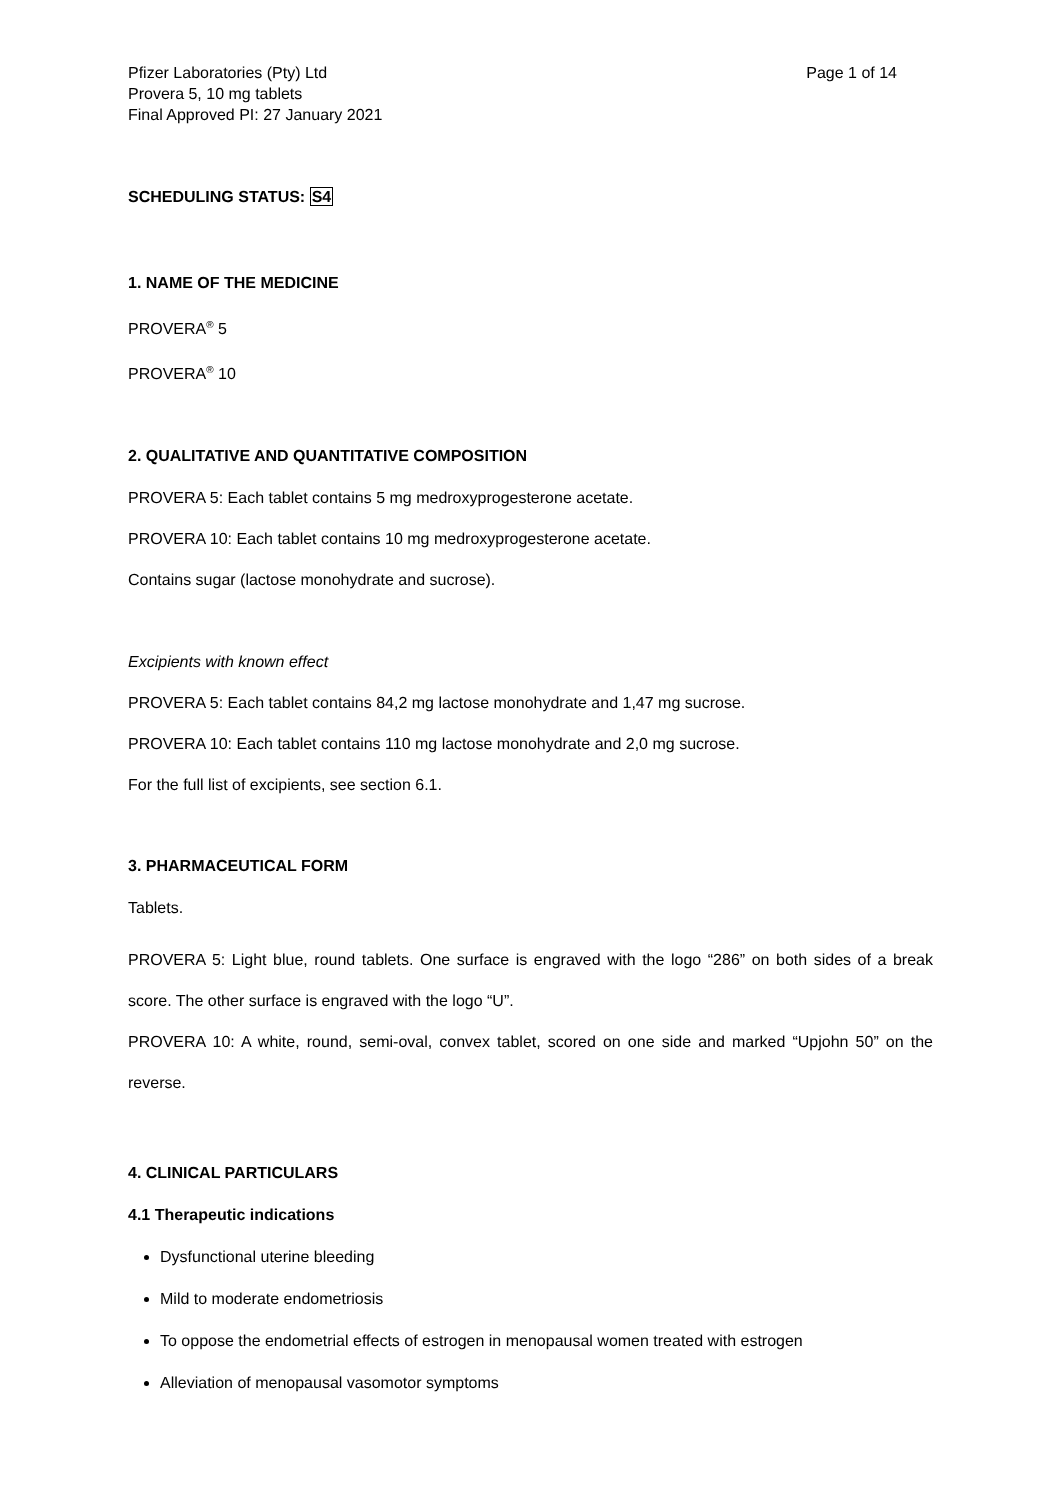Pfizer Laboratories (Pty) Ltd
Provera 5, 10 mg tablets
Final Approved PI: 27 January 2021
Page 1 of 14
SCHEDULING STATUS: S4
1. NAME OF THE MEDICINE
PROVERA<sup>®</sup> 5
PROVERA<sup>®</sup> 10
2. QUALITATIVE AND QUANTITATIVE COMPOSITION
PROVERA 5: Each tablet contains 5 mg medroxyprogesterone acetate.
PROVERA 10: Each tablet contains 10 mg medroxyprogesterone acetate.
Contains sugar (lactose monohydrate and sucrose).
Excipients with known effect
PROVERA 5: Each tablet contains 84,2 mg lactose monohydrate and 1,47 mg sucrose.
PROVERA 10: Each tablet contains 110 mg lactose monohydrate and 2,0 mg sucrose.
For the full list of excipients, see section 6.1.
3. PHARMACEUTICAL FORM
Tablets.
PROVERA 5: Light blue, round tablets. One surface is engraved with the logo “286” on both sides of a break score. The other surface is engraved with the logo “U”.
PROVERA 10: A white, round, semi-oval, convex tablet, scored on one side and marked “Upjohn 50” on the reverse.
4. CLINICAL PARTICULARS
4.1 Therapeutic indications
Dysfunctional uterine bleeding
Mild to moderate endometriosis
To oppose the endometrial effects of estrogen in menopausal women treated with estrogen
Alleviation of menopausal vasomotor symptoms